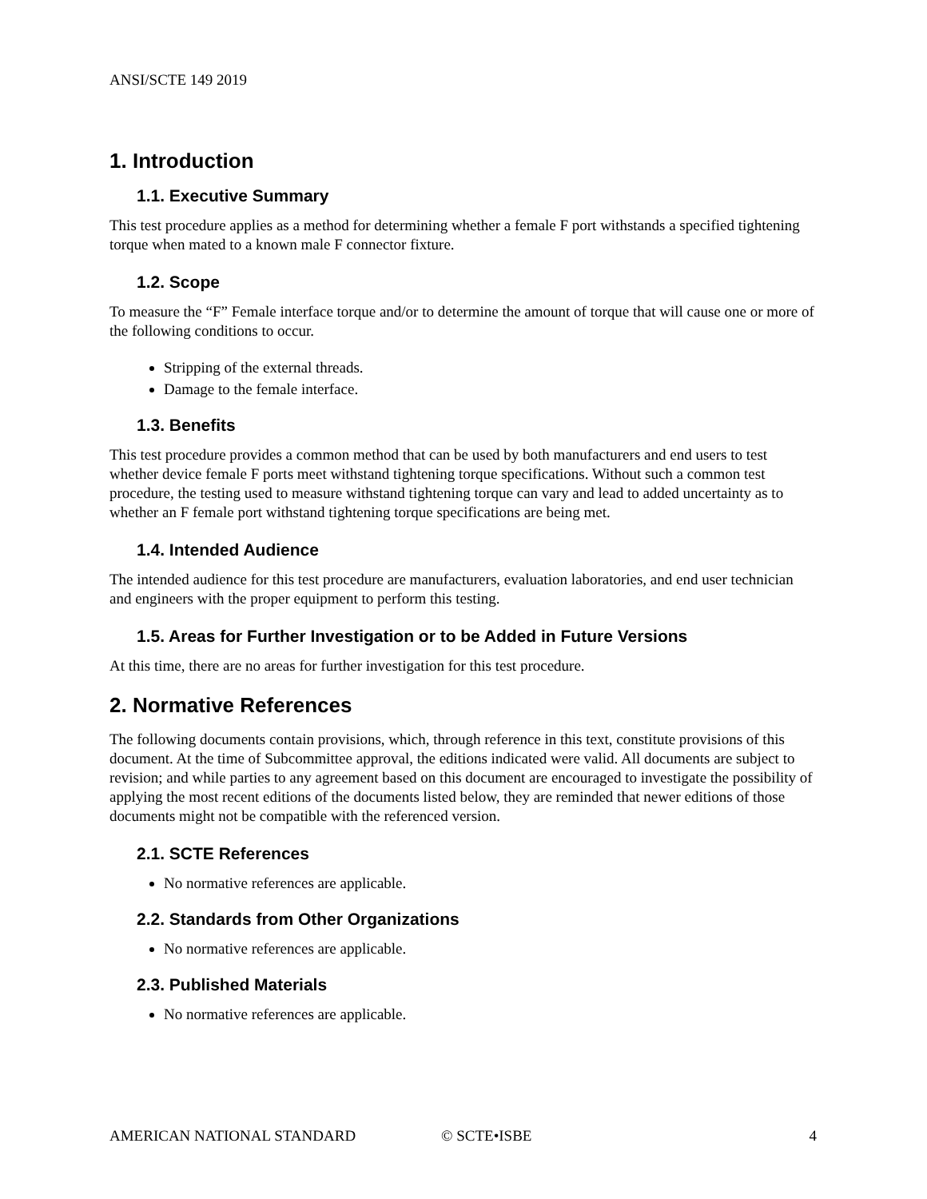ANSI/SCTE 149 2019
1. Introduction
1.1. Executive Summary
This test procedure applies as a method for determining whether a female F port withstands a specified tightening torque when mated to a known male F connector fixture.
1.2. Scope
To measure the “F” Female interface torque and/or to determine the amount of torque that will cause one or more of the following conditions to occur.
Stripping of the external threads.
Damage to the female interface.
1.3. Benefits
This test procedure provides a common method that can be used by both manufacturers and end users to test whether device female F ports meet withstand tightening torque specifications. Without such a common test procedure, the testing used to measure withstand tightening torque can vary and lead to added uncertainty as to whether an F female port withstand tightening torque specifications are being met.
1.4. Intended Audience
The intended audience for this test procedure are manufacturers, evaluation laboratories, and end user technician and engineers with the proper equipment to perform this testing.
1.5. Areas for Further Investigation or to be Added in Future Versions
At this time, there are no areas for further investigation for this test procedure.
2. Normative References
The following documents contain provisions, which, through reference in this text, constitute provisions of this document. At the time of Subcommittee approval, the editions indicated were valid. All documents are subject to revision; and while parties to any agreement based on this document are encouraged to investigate the possibility of applying the most recent editions of the documents listed below, they are reminded that newer editions of those documents might not be compatible with the referenced version.
2.1. SCTE References
No normative references are applicable.
2.2. Standards from Other Organizations
No normative references are applicable.
2.3. Published Materials
No normative references are applicable.
AMERICAN NATIONAL STANDARD © SCTE•ISBE 4